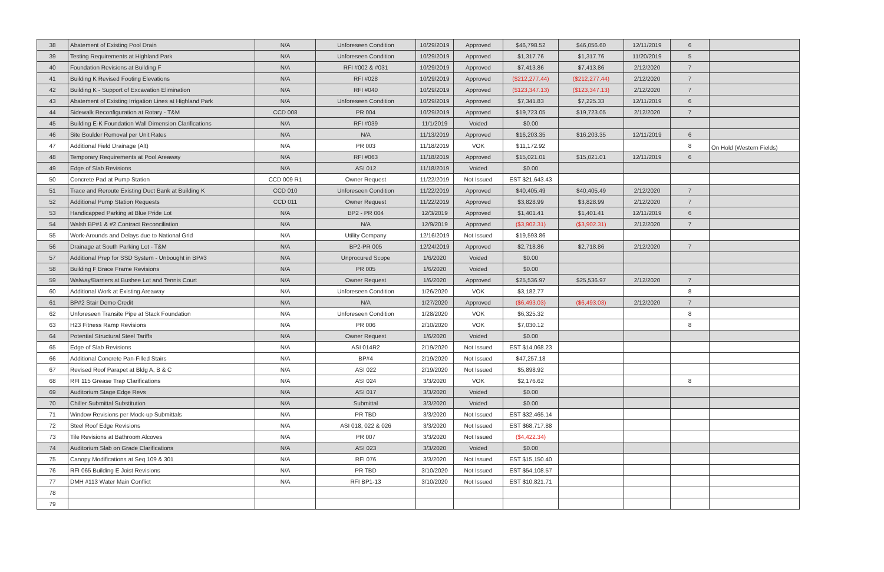| 38 | Abatement of Existing Pool Drain | N/A | Unforeseen Condition | 10/29/2019 | Approved | $46,798.52 | $46,056.60 | 12/11/2019 | 6 | |
| 39 | Testing Requirements at Highland Park | N/A | Unforeseen Condition | 10/29/2019 | Approved | $1,317.76 | $1,317.76 | 11/20/2019 | 5 | |
| 40 | Foundation Revisions at Building F | N/A | RFI #002 & #031 | 10/29/2019 | Approved | $7,413.86 | $7,413.86 | 2/12/2020 | 7 | |
| 41 | Building K Revised Footing Elevations | N/A | RFI #028 | 10/29/2019 | Approved | ($212,277.44) | ($212,277.44) | 2/12/2020 | 7 | |
| 42 | Building K - Support of Excavation Elimination | N/A | RFI #040 | 10/29/2019 | Approved | ($123,347.13) | ($123,347.13) | 2/12/2020 | 7 | |
| 43 | Abatement of Existing Irrigation Lines at Highland Park | N/A | Unforeseen Condition | 10/29/2019 | Approved | $7,341.83 | $7,225.33 | 12/11/2019 | 6 | |
| 44 | Sidewalk Reconfiguration at Rotary - T&M | CCD 008 | PR 004 | 10/29/2019 | Approved | $19,723.05 | $19,723.05 | 2/12/2020 | 7 | |
| 45 | Building E-K Foundation Wall Dimension Clarifications | N/A | RFI #039 | 11/1/2019 | Voided | $0.00 | | | | |
| 46 | Site Boulder Removal per Unit Rates | N/A | N/A | 11/13/2019 | Approved | $16,203.35 | $16,203.35 | 12/11/2019 | 6 | |
| 47 | Additional Field Drainage (Alt) | N/A | PR 003 | 11/18/2019 | VOK | $11,172.92 | | | 8 | On Hold (Western Fields) |
| 48 | Temporary Requirements at Pool Areaway | N/A | RFI #063 | 11/18/2019 | Approved | $15,021.01 | $15,021.01 | 12/11/2019 | 6 | |
| 49 | Edge of Slab Revisions | N/A | ASI 012 | 11/18/2019 | Voided | $0.00 | | | | |
| 50 | Concrete Pad at Pump Station | CCD 009 R1 | Owner Request | 11/22/2019 | Not Issued | EST $21,643.43 | | | | |
| 51 | Trace and Reroute Existing Duct Bank at Building K | CCD 010 | Unforeseen Condition | 11/22/2019 | Approved | $40,405.49 | $40,405.49 | 2/12/2020 | 7 | |
| 52 | Additional Pump Station Requests | CCD 011 | Owner Request | 11/22/2019 | Approved | $3,828.99 | $3,828.99 | 2/12/2020 | 7 | |
| 53 | Handicapped Parking at Blue Pride Lot | N/A | BP2 - PR 004 | 12/3/2019 | Approved | $1,401.41 | $1,401.41 | 12/11/2019 | 6 | |
| 54 | Walsh BP#1 & #2 Contract Reconciliation | N/A | N/A | 12/9/2019 | Approved | ($3,902.31) | ($3,902.31) | 2/12/2020 | 7 | |
| 55 | Work-Arounds and Delays due to National Grid | N/A | Utility Company | 12/16/2019 | Not Issued | $19,593.86 | | | | |
| 56 | Drainage at South Parking Lot - T&M | N/A | BP2-PR 005 | 12/24/2019 | Approved | $2,718.86 | $2,718.86 | 2/12/2020 | 7 | |
| 57 | Additional Prep for SSD System - Unbought in BP#3 | N/A | Unprocured Scope | 1/6/2020 | Voided | $0.00 | | | | |
| 58 | Building F Brace Frame Revisions | N/A | PR 005 | 1/6/2020 | Voided | $0.00 | | | | |
| 59 | Walway/Barriers at Bushee Lot and Tennis Court | N/A | Owner Request | 1/6/2020 | Approved | $25,536.97 | $25,536.97 | 2/12/2020 | 7 | |
| 60 | Additional Work at Existing Areaway | N/A | Unforeseen Condition | 1/26/2020 | VOK | $3,182.77 | | | 8 | |
| 61 | BP#2 Stair Demo Credit | N/A | N/A | 1/27/2020 | Approved | ($6,493.03) | ($6,493.03) | 2/12/2020 | 7 | |
| 62 | Unforeseen Transite Pipe at Stack Foundation | N/A | Unforeseen Condition | 1/28/2020 | VOK | $6,325.32 | | | 8 | |
| 63 | H23 Fitness Ramp Revisions | N/A | PR 006 | 2/10/2020 | VOK | $7,030.12 | | | 8 | |
| 64 | Potential Structural Steel Tariffs | N/A | Owner Request | 1/6/2020 | Voided | $0.00 | | | | |
| 65 | Edge of Slab Revisions | N/A | ASI 014R2 | 2/19/2020 | Not Issued | EST $14,068.23 | | | | |
| 66 | Additional Concrete Pan-Filled Stairs | N/A | BP#4 | 2/19/2020 | Not Issued | $47,257.18 | | | | |
| 67 | Revised Roof Parapet at Bldg A, B & C | N/A | ASI 022 | 2/19/2020 | Not Issued | $5,898.92 | | | | |
| 68 | RFI 115 Grease Trap Clarifications | N/A | ASI 024 | 3/3/2020 | VOK | $2,176.62 | | | 8 | |
| 69 | Auditorium Stage Edge Revs | N/A | ASI 017 | 3/3/2020 | Voided | $0.00 | | | | |
| 70 | Chiller Submittal Substitution | N/A | Submittal | 3/3/2020 | Voided | $0.00 | | | | |
| 71 | Window Revisions per Mock-up Submittals | N/A | PR TBD | 3/3/2020 | Not Issued | EST $32,465.14 | | | | |
| 72 | Steel Roof Edge Revisions | N/A | ASI 018, 022 & 026 | 3/3/2020 | Not Issued | EST $68,717.88 | | | | |
| 73 | Tile Revisions at Bathroom Alcoves | N/A | PR 007 | 3/3/2020 | Not Issued | ($4,422.34) | | | | |
| 74 | Auditorium Slab on Grade Clarifications | N/A | ASI 023 | 3/3/2020 | Voided | $0.00 | | | | |
| 75 | Canopy Modifications at Seq 109 & 301 | N/A | RFI 076 | 3/3/2020 | Not Issued | EST $15,150.40 | | | | |
| 76 | RFI 065 Building E Joist Revisions | N/A | PR TBD | 3/10/2020 | Not Issued | EST $54,108.57 | | | | |
| 77 | DMH #113 Water Main Conflict | N/A | RFI BP1-13 | 3/10/2020 | Not Issued | EST $10,821.71 | | | | |
| 78 | | | | | | | | | | |
| 79 | | | | | | | | | | |